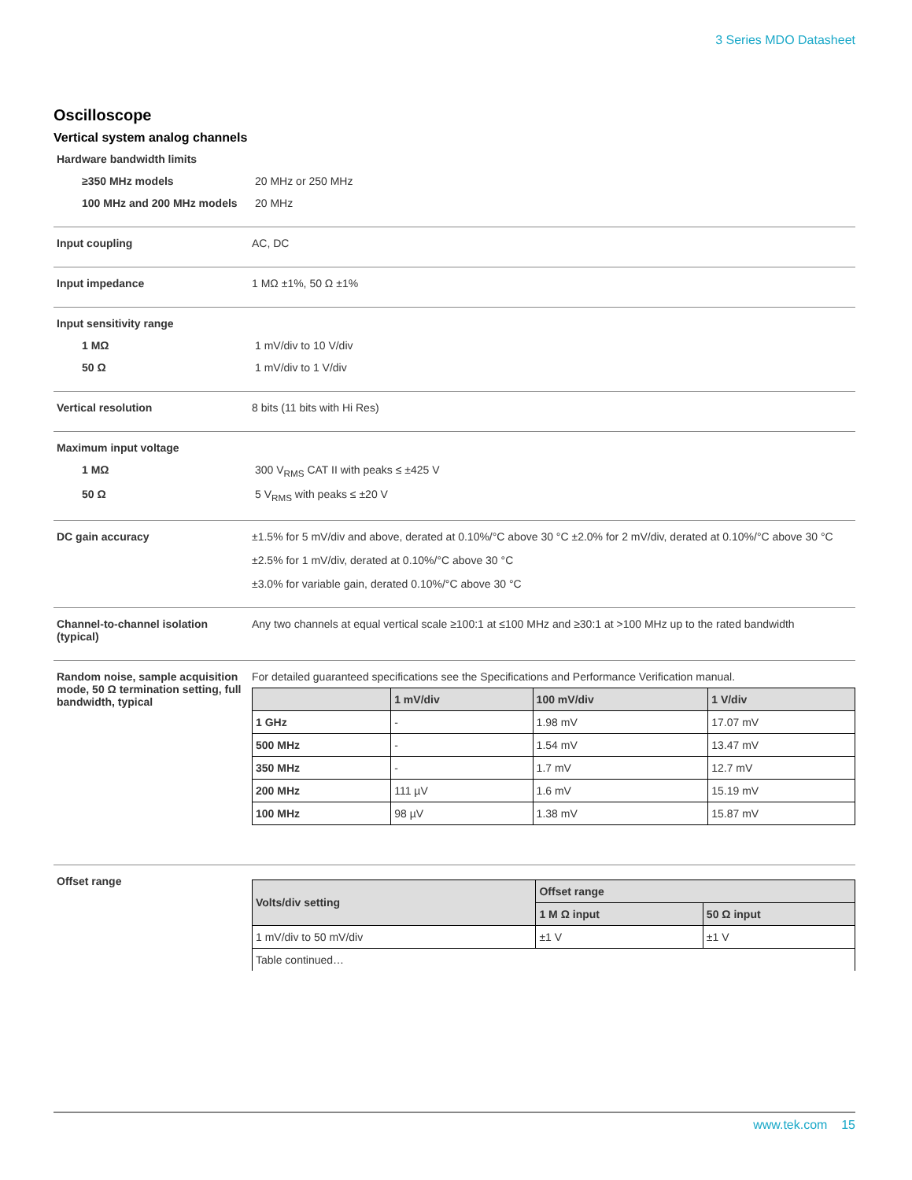3 Series MDO Datasheet
Oscilloscope
Vertical system analog channels
Hardware bandwidth limits
≥350 MHz models 20 MHz or 250 MHz
100 MHz and 200 MHz models
20 MHz
Input coupling AC, DC
Input impedance 1 MΩ ±1%, 50 Ω ±1%
Input sensitivity range
1 MΩ 1 mV/div to 10 V/div
50 Ω 1 mV/div to 1 V/div
Vertical resolution 8 bits (11 bits with Hi Res)
Maximum input voltage
1 MΩ 300 V<sub>RMS</sub> CAT II with peaks ≤ ±425 V
50 Ω 5 V<sub>RMS</sub> with peaks ≤ ±20 V
DC gain accuracy ±1.5% for 5 mV/div and above, derated at 0.10%/°C above 30 °C ±2.0% for 2 mV/div, derated at 0.10%/°C above 30 °C
±2.5% for 1 mV/div, derated at 0.10%/°C above 30 °C
±3.0% for variable gain, derated 0.10%/°C above 30 °C
Channel-to-channel isolation (typical)
Any two channels at equal vertical scale ≥100:1 at ≤100 MHz and ≥30:1 at >100 MHz up to the rated bandwidth
Random noise, sample acquisition mode, 50 Ω termination setting, full bandwidth, typical
For detailed guaranteed specifications see the Specifications and Performance Verification manual.
| | 1 mV/div | 100 mV/div | 1 V/div |
| --- | --- | --- | --- |
| 1 GHz | - | 1.98 mV | 17.07 mV |
| 500 MHz | - | 1.54 mV | 13.47 mV |
| 350 MHz | - | 1.7 mV | 12.7 mV |
| 200 MHz | 111 µV | 1.6 mV | 15.19 mV |
| 100 MHz | 98 µV | 1.38 mV | 15.87 mV |
Offset range
| Volts/div setting | Offset range | |
| --- | --- | --- |
| | 1 M Ω input | 50 Ω input |
| 1 mV/div to 50 mV/div | ±1 V | ±1 V |
| Table continued… | | |
www.tek.com 15